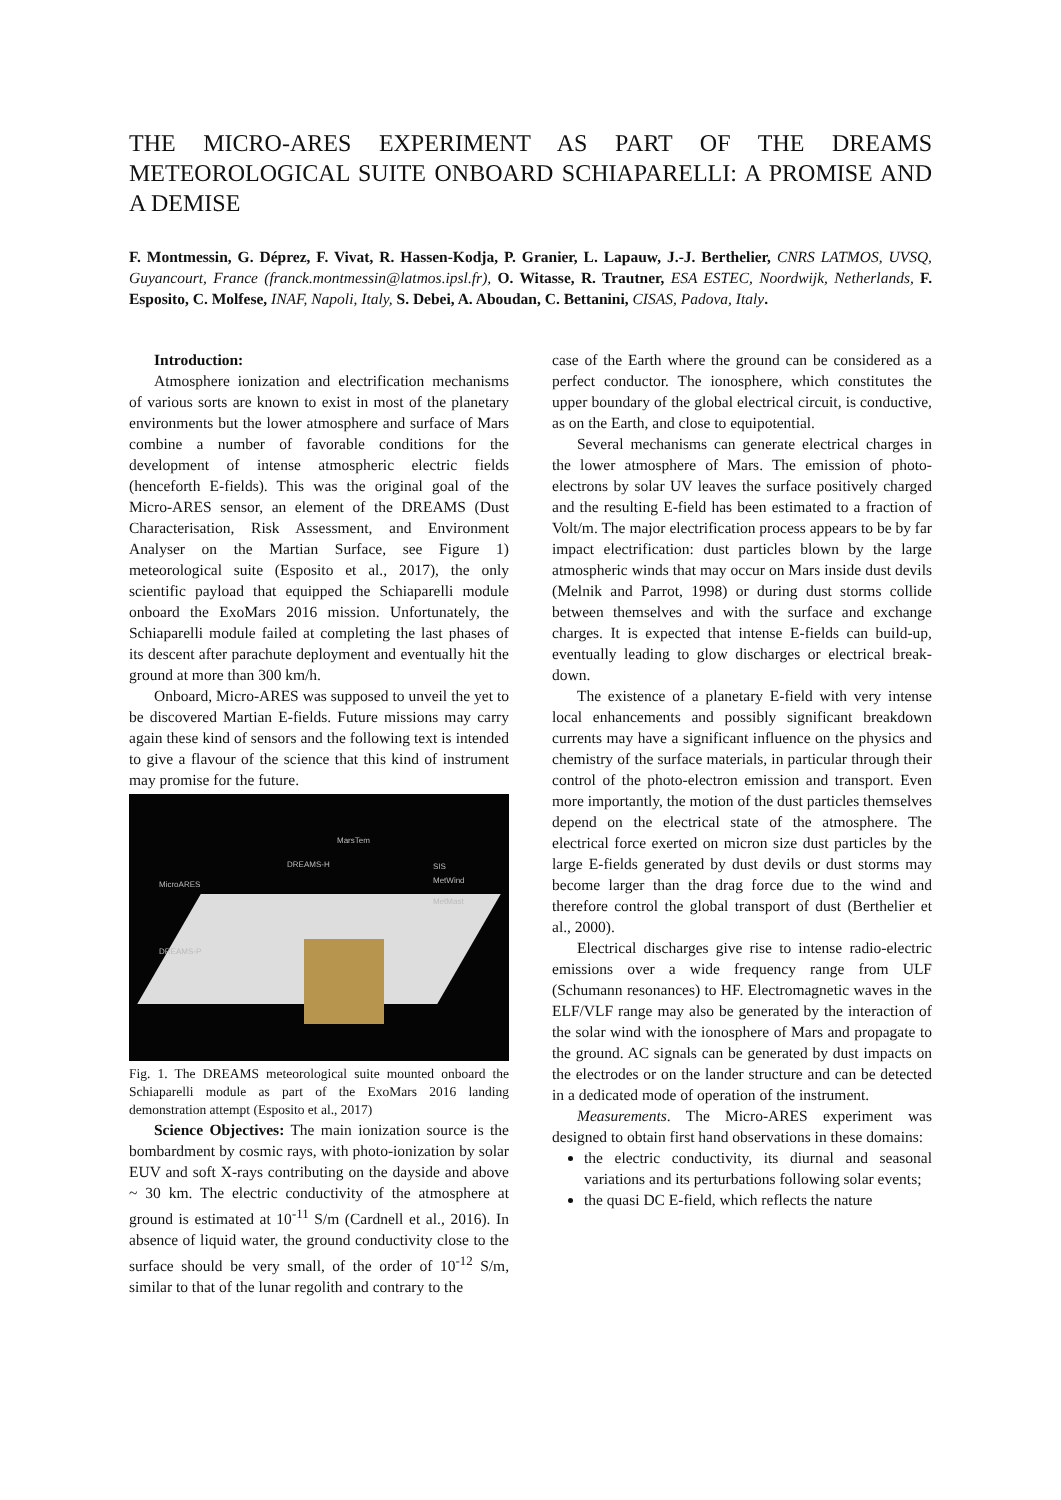THE MICRO-ARES EXPERIMENT AS PART OF THE DREAMS METEOROLOGICAL SUITE ONBOARD SCHIAPARELLI: A PROMISE AND A DEMISE
F. Montmessin, G. Déprez, F. Vivat, R. Hassen-Kodja, P. Granier, L. Lapauw, J.-J. Berthelier, CNRS LATMOS, UVSQ, Guyancourt, France (franck.montmessin@latmos.ipsl.fr), O. Witasse, R. Trautner, ESA ESTEC, Noordwijk, Netherlands, F. Esposito, C. Molfese, INAF, Napoli, Italy, S. Debei, A. Aboudan, C. Bettanini, CISAS, Padova, Italy.
Introduction:
Atmosphere ionization and electrification mechanisms of various sorts are known to exist in most of the planetary environments but the lower atmosphere and surface of Mars combine a number of favorable conditions for the development of intense atmospheric electric fields (henceforth E-fields). This was the original goal of the Micro-ARES sensor, an element of the DREAMS (Dust Characterisation, Risk Assessment, and Environment Analyser on the Martian Surface, see Figure 1) meteorological suite (Esposito et al., 2017), the only scientific payload that equipped the Schiaparelli module onboard the ExoMars 2016 mission. Unfortunately, the Schiaparelli module failed at completing the last phases of its descent after parachute deployment and eventually hit the ground at more than 300 km/h.
Onboard, Micro-ARES was supposed to unveil the yet to be discovered Martian E-fields. Future missions may carry again these kind of sensors and the following text is intended to give a flavour of the science that this kind of instrument may promise for the future.
MarsTem
DREAMS-H
MicroARES
SIS
MetWind
MetMast
DREAMS-P
Fig. 1. The DREAMS meteorological suite mounted onboard the Schiaparelli module as part of the ExoMars 2016 landing demonstration attempt (Esposito et al., 2017)
Science Objectives: The main ionization source is the bombardment by cosmic rays, with photo-ionization by solar EUV and soft X-rays contributing on the dayside and above ~ 30 km. The electric conductivity of the atmosphere at ground is estimated at 10<sup>-11</sup> S/m (Cardnell et al., 2016). In absence of liquid water, the ground conductivity close to the surface should be very small, of the order of 10<sup>-12</sup> S/m, similar to that of the lunar regolith and contrary to the
case of the Earth where the ground can be considered as a perfect conductor. The ionosphere, which constitutes the upper boundary of the global electrical circuit, is conductive, as on the Earth, and close to equipotential.
Several mechanisms can generate electrical charges in the lower atmosphere of Mars. The emission of photo-electrons by solar UV leaves the surface positively charged and the resulting E-field has been estimated to a fraction of Volt/m. The major electrification process appears to be by far impact electrification: dust particles blown by the large atmospheric winds that may occur on Mars inside dust devils (Melnik and Parrot, 1998) or during dust storms collide between themselves and with the surface and exchange charges. It is expected that intense E-fields can build-up, eventually leading to glow discharges or electrical break-down.
The existence of a planetary E-field with very intense local enhancements and possibly significant breakdown currents may have a significant influence on the physics and chemistry of the surface materials, in particular through their control of the photo-electron emission and transport. Even more importantly, the motion of the dust particles themselves depend on the electrical state of the atmosphere. The electrical force exerted on micron size dust particles by the large E-fields generated by dust devils or dust storms may become larger than the drag force due to the wind and therefore control the global transport of dust (Berthelier et al., 2000).
Electrical discharges give rise to intense radio-electric emissions over a wide frequency range from ULF (Schumann resonances) to HF. Electromagnetic waves in the ELF/VLF range may also be generated by the interaction of the solar wind with the ionosphere of Mars and propagate to the ground. AC signals can be generated by dust impacts on the electrodes or on the lander structure and can be detected in a dedicated mode of operation of the instrument.
Measurements. The Micro-ARES experiment was designed to obtain first hand observations in these domains:
the electric conductivity, its diurnal and seasonal variations and its perturbations following solar events;
the quasi DC E-field, which reflects the nature